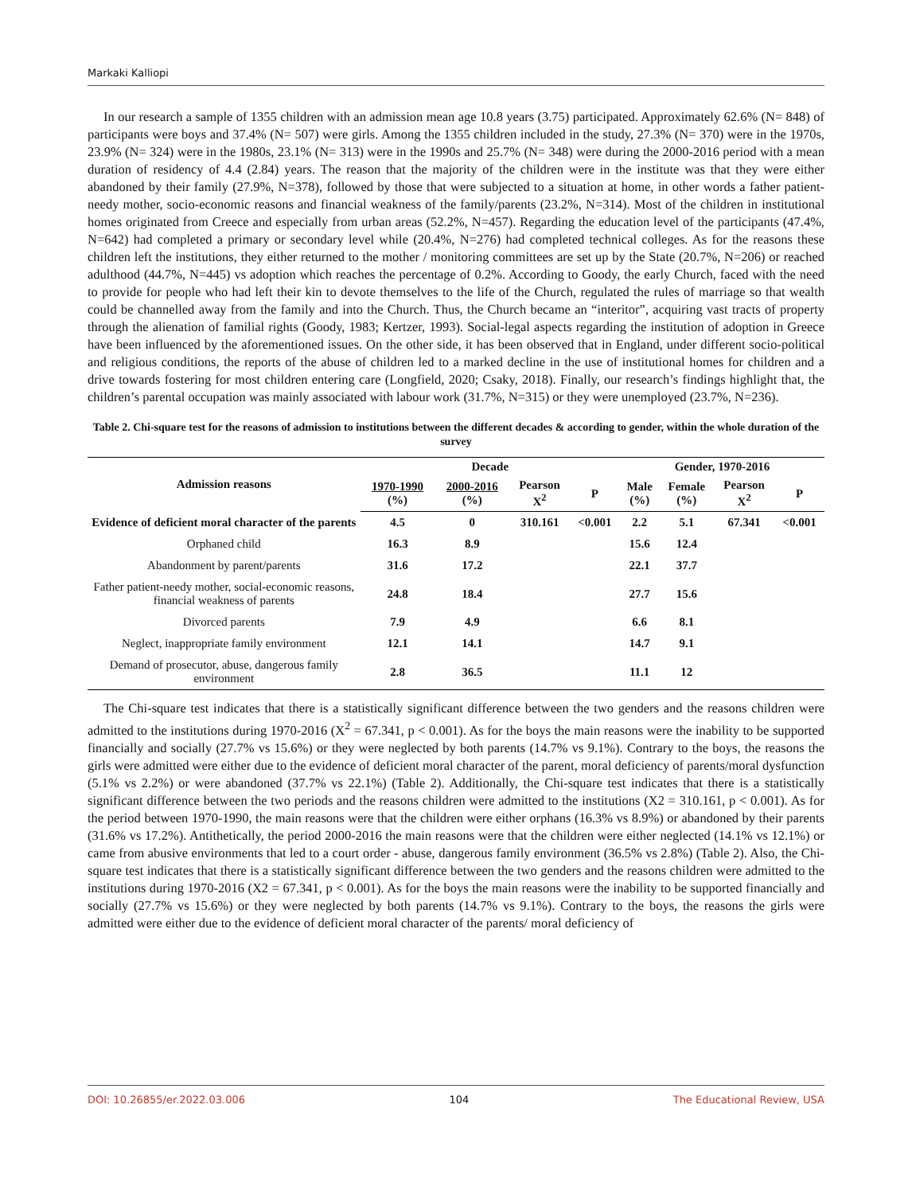Markaki Kalliopi
In our research a sample of 1355 children with an admission mean age 10.8 years (3.75) participated. Approximately 62.6% (N= 848) of participants were boys and 37.4% (N= 507) were girls. Among the 1355 children included in the study, 27.3% (N= 370) were in the 1970s, 23.9% (N= 324) were in the 1980s, 23.1% (N= 313) were in the 1990s and 25.7% (N= 348) were during the 2000-2016 period with a mean duration of residency of 4.4 (2.84) years. The reason that the majority of the children were in the institute was that they were either abandoned by their family (27.9%, N=378), followed by those that were subjected to a situation at home, in other words a father patient-needy mother, socio-economic reasons and financial weakness of the family/parents (23.2%, N=314). Most of the children in institutional homes originated from Creece and especially from urban areas (52.2%, N=457). Regarding the education level of the participants (47.4%, N=642) had completed a primary or secondary level while (20.4%, N=276) had completed technical colleges. As for the reasons these children left the institutions, they either returned to the mother / monitoring committees are set up by the State (20.7%, N=206) or reached adulthood (44.7%, N=445) vs adoption which reaches the percentage of 0.2%. According to Goody, the early Church, faced with the need to provide for people who had left their kin to devote themselves to the life of the Church, regulated the rules of marriage so that wealth could be channelled away from the family and into the Church. Thus, the Church became an “interitor”, acquiring vast tracts of property through the alienation of familial rights (Goody, 1983; Kertzer, 1993). Social-legal aspects regarding the institution of adoption in Greece have been influenced by the aforementioned issues. On the other side, it has been observed that in England, under different socio-political and religious conditions, the reports of the abuse of children led to a marked decline in the use of institutional homes for children and a drive towards fostering for most children entering care (Longfield, 2020; Csaky, 2018). Finally, our research’s findings highlight that, the children’s parental occupation was mainly associated with labour work (31.7%, N=315) or they were unemployed (23.7%, N=236).
Table 2. Chi-square test for the reasons of admission to institutions between the different decades & according to gender, within the whole duration of the survey
| Admission reasons | Decade | | | | Gender, 1970-2016 | | | |
| --- | --- | --- | --- | --- | --- | --- | --- | --- |
| | 1970-1990 (%) | 2000-2016 (%) | Pearson X<sup>2</sup> | P | Male (%) | Female (%) | Pearson X<sup>2</sup> | P |
| Evidence of deficient moral character of the parents | 4.5 | 0 | 310.161 | <0.001 | 2.2 | 5.1 | 67.341 | <0.001 |
| Orphaned child | 16.3 | 8.9 | | | 15.6 | 12.4 | | |
| Abandonment by parent/parents | 31.6 | 17.2 | | | 22.1 | 37.7 | | |
| Father patient-needy mother, social-economic reasons, financial weakness of parents | 24.8 | 18.4 | | | 27.7 | 15.6 | | |
| Divorced parents | 7.9 | 4.9 | | | 6.6 | 8.1 | | |
| Neglect, inappropriate family environment | 12.1 | 14.1 | | | 14.7 | 9.1 | | |
| Demand of prosecutor, abuse, dangerous family environment | 2.8 | 36.5 | | | 11.1 | 12 | | |
The Chi-square test indicates that there is a statistically significant difference between the two genders and the reasons children were admitted to the institutions during 1970-2016 (X<sup>2</sup> = 67.341, p < 0.001). As for the boys the main reasons were the inability to be supported financially and socially (27.7% vs 15.6%) or they were neglected by both parents (14.7% vs 9.1%). Contrary to the boys, the reasons the girls were admitted were either due to the evidence of deficient moral character of the parent, moral deficiency of parents/moral dysfunction (5.1% vs 2.2%) or were abandoned (37.7% vs 22.1%) (Table 2). Additionally, the Chi-square test indicates that there is a statistically significant difference between the two periods and the reasons children were admitted to the institutions (X2 = 310.161, p < 0.001). As for the period between 1970-1990, the main reasons were that the children were either orphans (16.3% vs 8.9%) or abandoned by their parents (31.6% vs 17.2%). Antithetically, the period 2000-2016 the main reasons were that the children were either neglected (14.1% vs 12.1%) or came from abusive environments that led to a court order - abuse, dangerous family environment (36.5% vs 2.8%) (Table 2). Also, the Chi-square test indicates that there is a statistically significant difference between the two genders and the reasons children were admitted to the institutions during 1970-2016 (X2 = 67.341, p < 0.001). As for the boys the main reasons were the inability to be supported financially and socially (27.7% vs 15.6%) or they were neglected by both parents (14.7% vs 9.1%). Contrary to the boys, the reasons the girls were admitted were either due to the evidence of deficient moral character of the parents/ moral deficiency of
DOI: 10.26855/er.2022.03.006 104 The Educational Review, USA